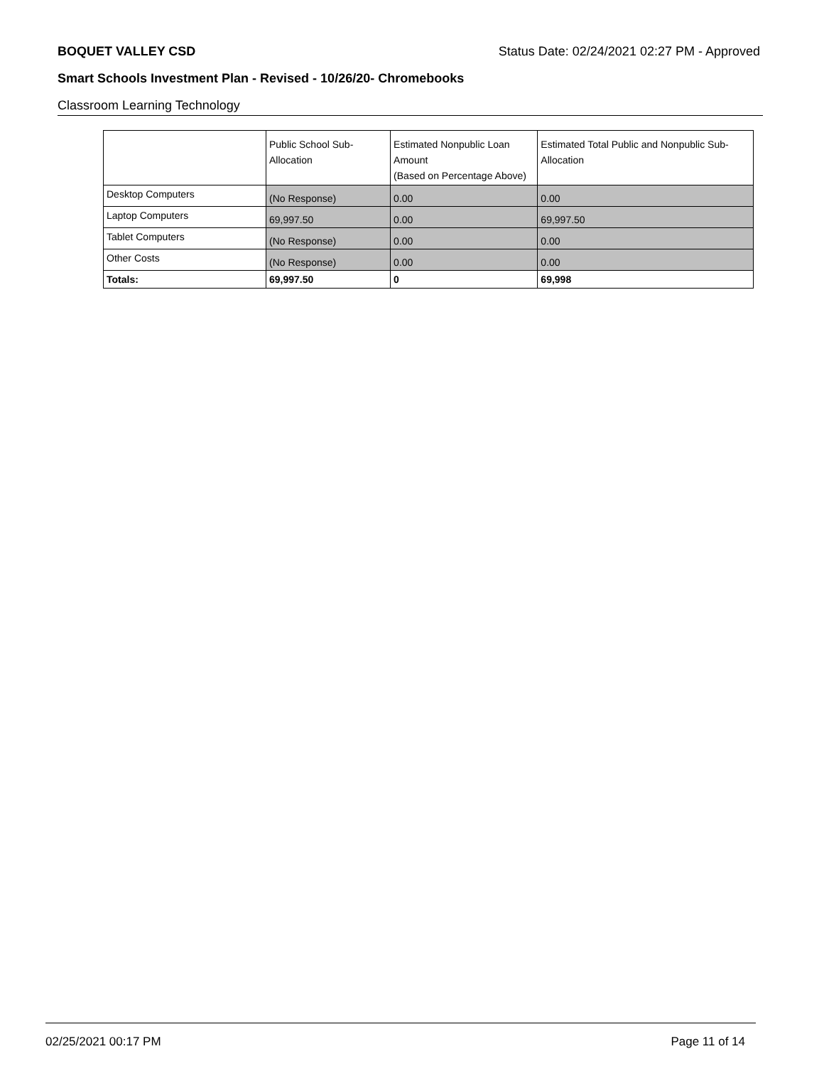BOQUET VALLEY CSD Status Date: 02/24/2021 02:27 PM - Approved
Smart Schools Investment Plan - Revised - 10/26/20- Chromebooks
Classroom Learning Technology
| | Public School Sub-Allocation | Estimated Nonpublic Loan Amount (Based on Percentage Above) | Estimated Total Public and Nonpublic Sub-Allocation |
| --- | --- | --- | --- |
| Desktop Computers | (No Response) | 0.00 | 0.00 |
| Laptop Computers | 69,997.50 | 0.00 | 69,997.50 |
| Tablet Computers | (No Response) | 0.00 | 0.00 |
| Other Costs | (No Response) | 0.00 | 0.00 |
| Totals: | 69,997.50 | 0 | 69,998 |
02/25/2021 00:17 PM Page 11 of 14